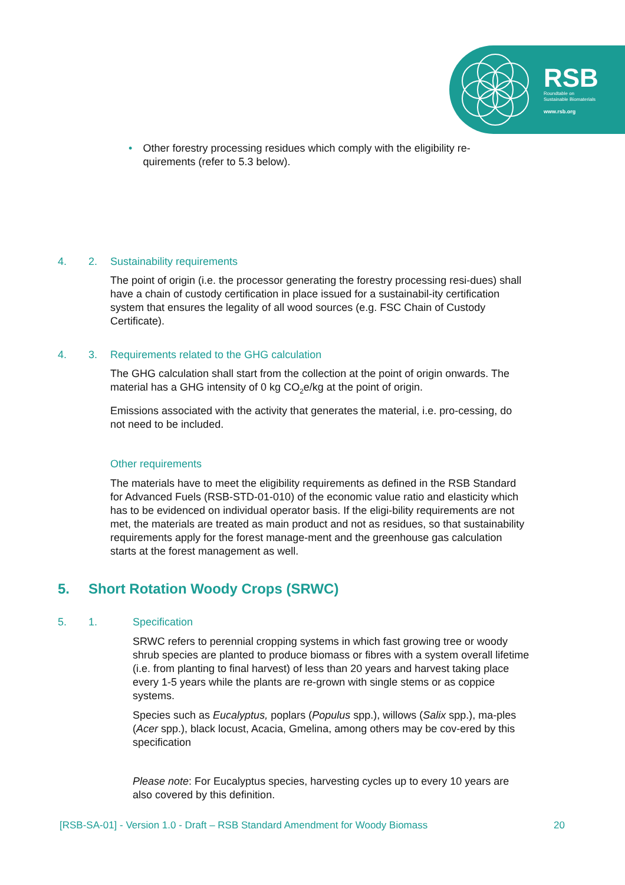RSB
Roundtable on
Sustainable Biomaterials
www.rsb.org
• Other forestry processing residues which comply with the eligibility re-quirements (refer to 5.3 below).
4. 2. Sustainability requirements
The point of origin (i.e. the processor generating the forestry processing resi-dues) shall have a chain of custody certification in place issued for a sustainabil-ity certification system that ensures the legality of all wood sources (e.g. FSC Chain of Custody Certificate).
4. 3. Requirements related to the GHG calculation
The GHG calculation shall start from the collection at the point of origin onwards. The material has a GHG intensity of 0 kg CO<sub>2</sub>e/kg at the point of origin.
Emissions associated with the activity that generates the material, i.e. pro-cessing, do not need to be included.
Other requirements
The materials have to meet the eligibility requirements as defined in the RSB Standard for Advanced Fuels (RSB-STD-01-010) of the economic value ratio and elasticity which has to be evidenced on individual operator basis. If the eligi-bility requirements are not met, the materials are treated as main product and not as residues, so that sustainability requirements apply for the forest manage-ment and the greenhouse gas calculation starts at the forest management as well.
5. Short Rotation Woody Crops (SRWC)
5. 1. Specification
SRWC refers to perennial cropping systems in which fast growing tree or woody shrub species are planted to produce biomass or fibres with a system overall lifetime (i.e. from planting to final harvest) of less than 20 years and harvest taking place every 1-5 years while the plants are re-grown with single stems or as coppice systems.
Species such as Eucalyptus, poplars (Populus spp.), willows (Salix spp.), ma-ples (Acer spp.), black locust, Acacia, Gmelina, among others may be cov-ered by this specification
Please note: For Eucalyptus species, harvesting cycles up to every 10 years are also covered by this definition.
[RSB-SA-01] - Version 1.0 - Draft – RSB Standard Amendment for Woody Biomass 20